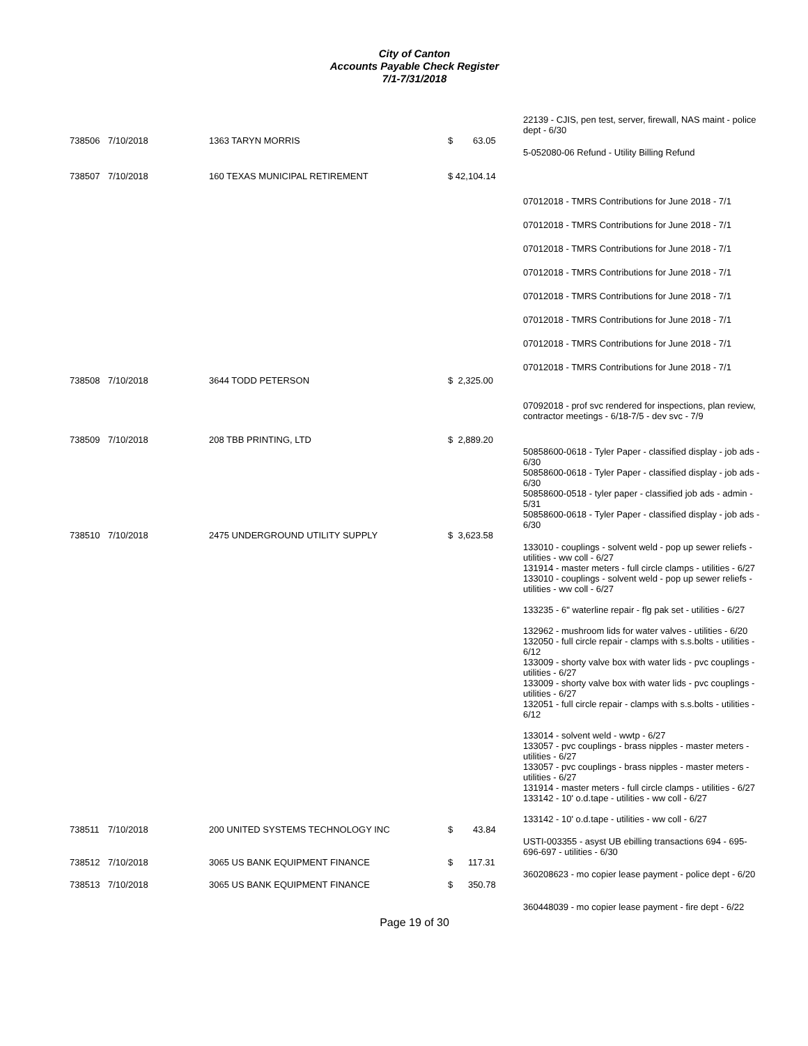City of Canton
Accounts Payable Check Register
7/1-7/31/2018
| | | | | 22139 - CJIS, pen test, server, firewall, NAS maint - police dept - 6/30 |
| 738506 | 7/10/2018 | 1363 TARYN MORRIS | $ 63.05 | |
| | | | | 5-052080-06 Refund - Utility Billing Refund |
| 738507 | 7/10/2018 | 160 TEXAS MUNICIPAL RETIREMENT | $ 42,104.14 | |
| | | | | 07012018 - TMRS Contributions for June 2018 - 7/1 |
| | | | | 07012018 - TMRS Contributions for June 2018 - 7/1 |
| | | | | 07012018 - TMRS Contributions for June 2018 - 7/1 |
| | | | | 07012018 - TMRS Contributions for June 2018 - 7/1 |
| | | | | 07012018 - TMRS Contributions for June 2018 - 7/1 |
| | | | | 07012018 - TMRS Contributions for June 2018 - 7/1 |
| | | | | 07012018 - TMRS Contributions for June 2018 - 7/1 |
| | | | | 07012018 - TMRS Contributions for June 2018 - 7/1 |
| 738508 | 7/10/2018 | 3644 TODD PETERSON | $ 2,325.00 | |
| | | | | 07092018 - prof svc rendered for inspections, plan review, contractor meetings - 6/18-7/5 - dev svc - 7/9 |
| 738509 | 7/10/2018 | 208 TBB PRINTING, LTD | $ 2,889.20 | |
| | | | | 50858600-0618 - Tyler Paper - classified display - job ads - 6/30 50858600-0618 - Tyler Paper - classified display - job ads - 6/30 50858600-0518 - tyler paper - classified job ads - admin - 5/31 50858600-0618 - Tyler Paper - classified display - job ads - 6/30 |
| 738510 | 7/10/2018 | 2475 UNDERGROUND UTILITY SUPPLY | $ 3,623.58 | |
| | | | | 133010 - couplings - solvent weld - pop up sewer reliefs - utilities - ww coll - 6/27 131914 - master meters - full circle clamps - utilities - 6/27 133010 - couplings - solvent weld - pop up sewer reliefs - utilities - ww coll - 6/27 133235 - 6" waterline repair - flg pak set - utilities - 6/27 132962 - mushroom lids for water valves - utilities - 6/20 132050 - full circle repair - clamps with s.s.bolts - utilities - 6/12 133009 - shorty valve box with water lids - pvc couplings - utilities - 6/27 133009 - shorty valve box with water lids - pvc couplings - utilities - 6/27 132051 - full circle repair - clamps with s.s.bolts - utilities - 6/12 133014 - solvent weld - wwtp - 6/27 133057 - pvc couplings - brass nipples - master meters - utilities - 6/27 133057 - pvc couplings - brass nipples - master meters - utilities - 6/27 131914 - master meters - full circle clamps - utilities - 6/27 133142 - 10' o.d.tape - utilities - ww coll - 6/27 133142 - 10' o.d.tape - utilities - ww coll - 6/27 |
| 738511 | 7/10/2018 | 200 UNITED SYSTEMS TECHNOLOGY INC | $ 43.84 | |
| | | | | USTI-003355 - asyst UB ebilling transactions 694 - 695-696-697 - utilities - 6/30 |
| 738512 | 7/10/2018 | 3065 US BANK EQUIPMENT FINANCE | $ 117.31 | |
| | | | | 360208623 - mo copier lease payment - police dept - 6/20 |
| 738513 | 7/10/2018 | 3065 US BANK EQUIPMENT FINANCE | $ 350.78 | |
| | | | | 360448039 - mo copier lease payment - fire dept - 6/22 |
Page 19 of 30